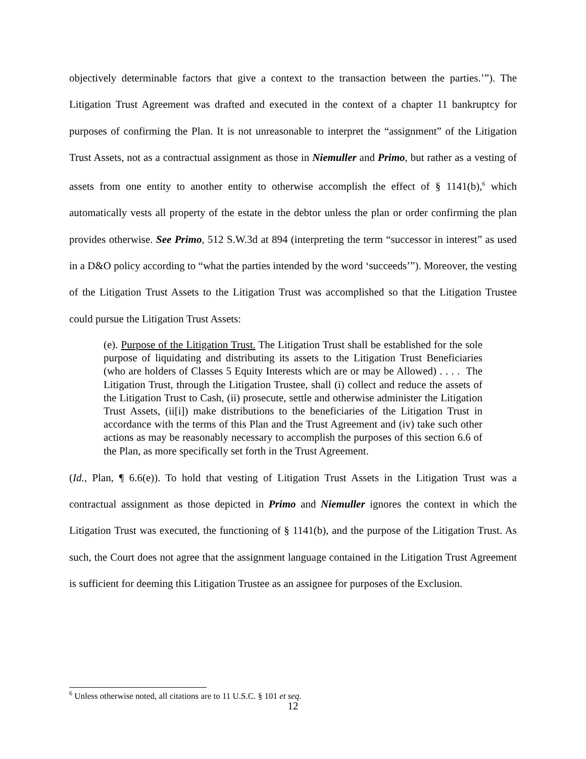objectively determinable factors that give a context to the transaction between the parties.’”). The Litigation Trust Agreement was drafted and executed in the context of a chapter 11 bankruptcy for purposes of confirming the Plan. It is not unreasonable to interpret the “assignment” of the Litigation Trust Assets, not as a contractual assignment as those in Niemuller and Primo, but rather as a vesting of assets from one entity to another entity to otherwise accomplish the effect of § 1141(b),<sup>6</sup> which automatically vests all property of the estate in the debtor unless the plan or order confirming the plan provides otherwise. See Primo, 512 S.W.3d at 894 (interpreting the term “successor in interest” as used in a D&O policy according to “what the parties intended by the word ‘succeeds’”). Moreover, the vesting of the Litigation Trust Assets to the Litigation Trust was accomplished so that the Litigation Trustee could pursue the Litigation Trust Assets:
(e). Purpose of the Litigation Trust. The Litigation Trust shall be established for the sole purpose of liquidating and distributing its assets to the Litigation Trust Beneficiaries (who are holders of Classes 5 Equity Interests which are or may be Allowed) . . . . The Litigation Trust, through the Litigation Trustee, shall (i) collect and reduce the assets of the Litigation Trust to Cash, (ii) prosecute, settle and otherwise administer the Litigation Trust Assets, (ii[i]) make distributions to the beneficiaries of the Litigation Trust in accordance with the terms of this Plan and the Trust Agreement and (iv) take such other actions as may be reasonably necessary to accomplish the purposes of this section 6.6 of the Plan, as more specifically set forth in the Trust Agreement.
(Id., Plan, ¶ 6.6(e)). To hold that vesting of Litigation Trust Assets in the Litigation Trust was a contractual assignment as those depicted in Primo and Niemuller ignores the context in which the Litigation Trust was executed, the functioning of § 1141(b), and the purpose of the Litigation Trust. As such, the Court does not agree that the assignment language contained in the Litigation Trust Agreement is sufficient for deeming this Litigation Trustee as an assignee for purposes of the Exclusion.
<sup>6</sup> Unless otherwise noted, all citations are to 11 U.S.C. § 101 et seq.
12